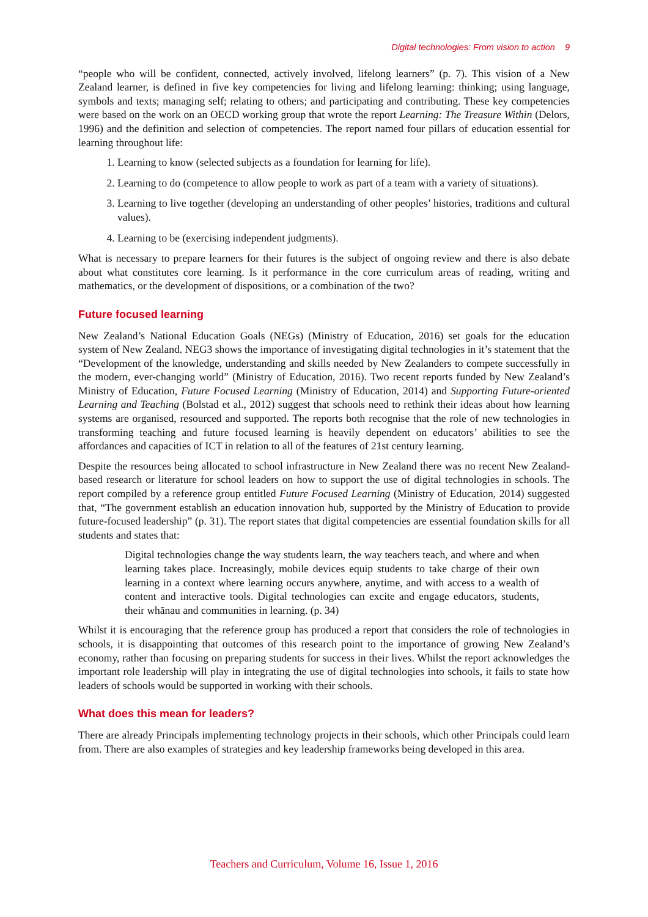Digital technologies: From vision to action 9
“people who will be confident, connected, actively involved, lifelong learners” (p. 7). This vision of a New Zealand learner, is defined in five key competencies for living and lifelong learning: thinking; using language, symbols and texts; managing self; relating to others; and participating and contributing. These key competencies were based on the work on an OECD working group that wrote the report Learning: The Treasure Within (Delors, 1996) and the definition and selection of competencies. The report named four pillars of education essential for learning throughout life:
1. Learning to know (selected subjects as a foundation for learning for life).
2. Learning to do (competence to allow people to work as part of a team with a variety of situations).
3. Learning to live together (developing an understanding of other peoples’ histories, traditions and cultural values).
4. Learning to be (exercising independent judgments).
What is necessary to prepare learners for their futures is the subject of ongoing review and there is also debate about what constitutes core learning. Is it performance in the core curriculum areas of reading, writing and mathematics, or the development of dispositions, or a combination of the two?
Future focused learning
New Zealand’s National Education Goals (NEGs) (Ministry of Education, 2016) set goals for the education system of New Zealand. NEG3 shows the importance of investigating digital technologies in it’s statement that the “Development of the knowledge, understanding and skills needed by New Zealanders to compete successfully in the modern, ever-changing world” (Ministry of Education, 2016). Two recent reports funded by New Zealand’s Ministry of Education, Future Focused Learning (Ministry of Education, 2014) and Supporting Future-oriented Learning and Teaching (Bolstad et al., 2012) suggest that schools need to rethink their ideas about how learning systems are organised, resourced and supported. The reports both recognise that the role of new technologies in transforming teaching and future focused learning is heavily dependent on educators’ abilities to see the affordances and capacities of ICT in relation to all of the features of 21st century learning.
Despite the resources being allocated to school infrastructure in New Zealand there was no recent New Zealand-based research or literature for school leaders on how to support the use of digital technologies in schools. The report compiled by a reference group entitled Future Focused Learning (Ministry of Education, 2014) suggested that, “The government establish an education innovation hub, supported by the Ministry of Education to provide future-focused leadership” (p. 31). The report states that digital competencies are essential foundation skills for all students and states that:
Digital technologies change the way students learn, the way teachers teach, and where and when learning takes place. Increasingly, mobile devices equip students to take charge of their own learning in a context where learning occurs anywhere, anytime, and with access to a wealth of content and interactive tools. Digital technologies can excite and engage educators, students, their whānau and communities in learning. (p. 34)
Whilst it is encouraging that the reference group has produced a report that considers the role of technologies in schools, it is disappointing that outcomes of this research point to the importance of growing New Zealand’s economy, rather than focusing on preparing students for success in their lives. Whilst the report acknowledges the important role leadership will play in integrating the use of digital technologies into schools, it fails to state how leaders of schools would be supported in working with their schools.
What does this mean for leaders?
There are already Principals implementing technology projects in their schools, which other Principals could learn from. There are also examples of strategies and key leadership frameworks being developed in this area.
Teachers and Curriculum, Volume 16, Issue 1, 2016